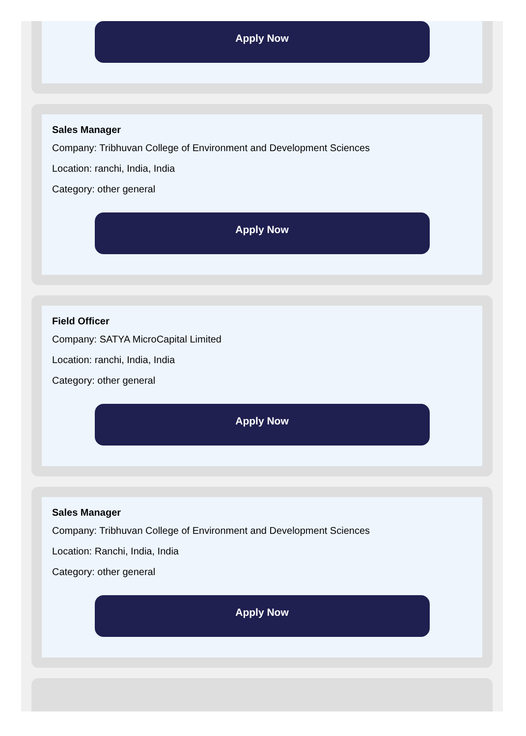Apply Now
Sales Manager
Company: Tribhuvan College of Environment and Development Sciences
Location: ranchi, India, India
Category: other general
Apply Now
Field Officer
Company: SATYA MicroCapital Limited
Location: ranchi, India, India
Category: other general
Apply Now
Sales Manager
Company: Tribhuvan College of Environment and Development Sciences
Location: Ranchi, India, India
Category: other general
Apply Now